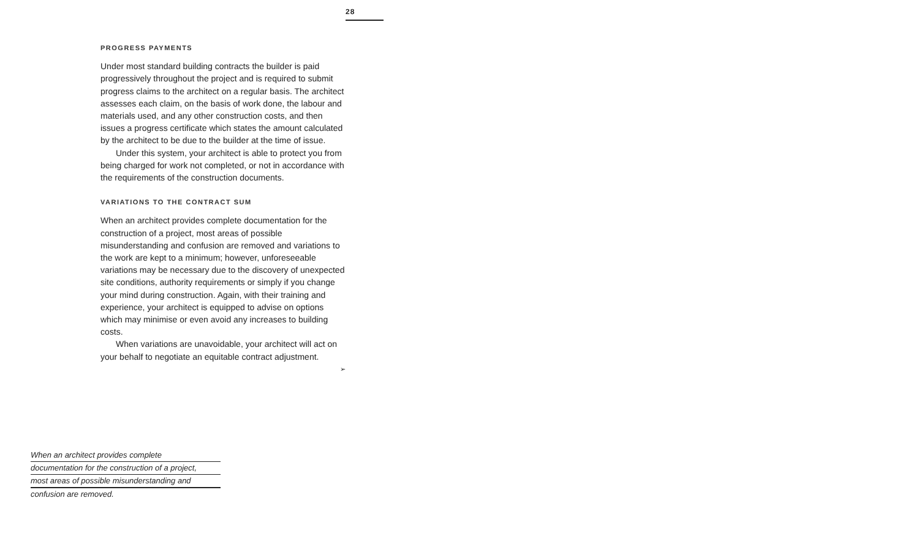28
PROGRESS PAYMENTS
Under most standard building contracts the builder is paid progressively throughout the project and is required to submit progress claims to the architect on a regular basis. The architect assesses each claim, on the basis of work done, the labour and materials used, and any other construction costs, and then issues a progress certificate which states the amount calculated by the architect to be due to the builder at the time of issue.
Under this system, your architect is able to protect you from being charged for work not completed, or not in accordance with the requirements of the construction documents.
VARIATIONS TO THE CONTRACT SUM
When an architect provides complete documentation for the construction of a project, most areas of possible misunderstanding and confusion are removed and variations to the work are kept to a minimum; however, unforeseeable variations may be necessary due to the discovery of unexpected site conditions, authority requirements or simply if you change your mind during construction. Again, with their training and experience, your architect is equipped to advise on options which may minimise or even avoid any increases to building costs.
When variations are unavoidable, your architect will act on your behalf to negotiate an equitable contract adjustment.
➢
When an architect provides complete
documentation for the construction of a project,
most areas of possible misunderstanding and
confusion are removed.